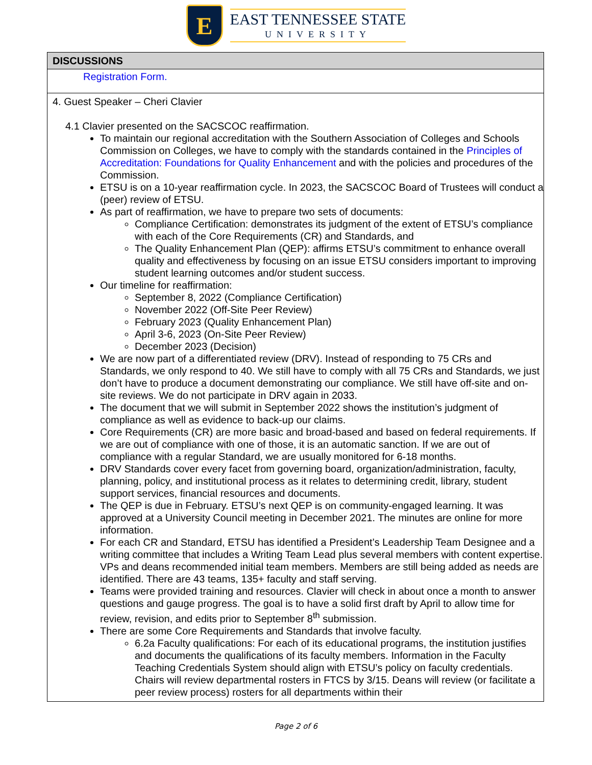E
EAST TENNESSEE STATE
UNIVERSITY
DISCUSSIONS
Registration Form.
4. Guest Speaker – Cheri Clavier
4.1 Clavier presented on the SACSCOC reaffirmation.
To maintain our regional accreditation with the Southern Association of Colleges and Schools Commission on Colleges, we have to comply with the standards contained in the Principles of Accreditation: Foundations for Quality Enhancement and with the policies and procedures of the Commission.
ETSU is on a 10-year reaffirmation cycle. In 2023, the SACSCOC Board of Trustees will conduct a (peer) review of ETSU.
As part of reaffirmation, we have to prepare two sets of documents:
Compliance Certification: demonstrates its judgment of the extent of ETSU’s compliance with each of the Core Requirements (CR) and Standards, and
The Quality Enhancement Plan (QEP): affirms ETSU’s commitment to enhance overall quality and effectiveness by focusing on an issue ETSU considers important to improving student learning outcomes and/or student success.
Our timeline for reaffirmation:
September 8, 2022 (Compliance Certification)
November 2022 (Off-Site Peer Review)
February 2023 (Quality Enhancement Plan)
April 3-6, 2023 (On-Site Peer Review)
December 2023 (Decision)
We are now part of a differentiated review (DRV). Instead of responding to 75 CRs and Standards, we only respond to 40. We still have to comply with all 75 CRs and Standards, we just don’t have to produce a document demonstrating our compliance. We still have off-site and on-site reviews. We do not participate in DRV again in 2033.
The document that we will submit in September 2022 shows the institution’s judgment of compliance as well as evidence to back-up our claims.
Core Requirements (CR) are more basic and broad-based and based on federal requirements. If we are out of compliance with one of those, it is an automatic sanction. If we are out of compliance with a regular Standard, we are usually monitored for 6-18 months.
DRV Standards cover every facet from governing board, organization/administration, faculty, planning, policy, and institutional process as it relates to determining credit, library, student support services, financial resources and documents.
The QEP is due in February. ETSU’s next QEP is on community-engaged learning. It was approved at a University Council meeting in December 2021. The minutes are online for more information.
For each CR and Standard, ETSU has identified a President’s Leadership Team Designee and a writing committee that includes a Writing Team Lead plus several members with content expertise. VPs and deans recommended initial team members. Members are still being added as needs are identified. There are 43 teams, 135+ faculty and staff serving.
Teams were provided training and resources. Clavier will check in about once a month to answer questions and gauge progress. The goal is to have a solid first draft by April to allow time for review, revision, and edits prior to September 8<sup>th</sup> submission.
There are some Core Requirements and Standards that involve faculty.
6.2a Faculty qualifications: For each of its educational programs, the institution justifies and documents the qualifications of its faculty members. Information in the Faculty Teaching Credentials System should align with ETSU’s policy on faculty credentials. Chairs will review departmental rosters in FTCS by 3/15. Deans will review (or facilitate a peer review process) rosters for all departments within their
Page 2 of 6